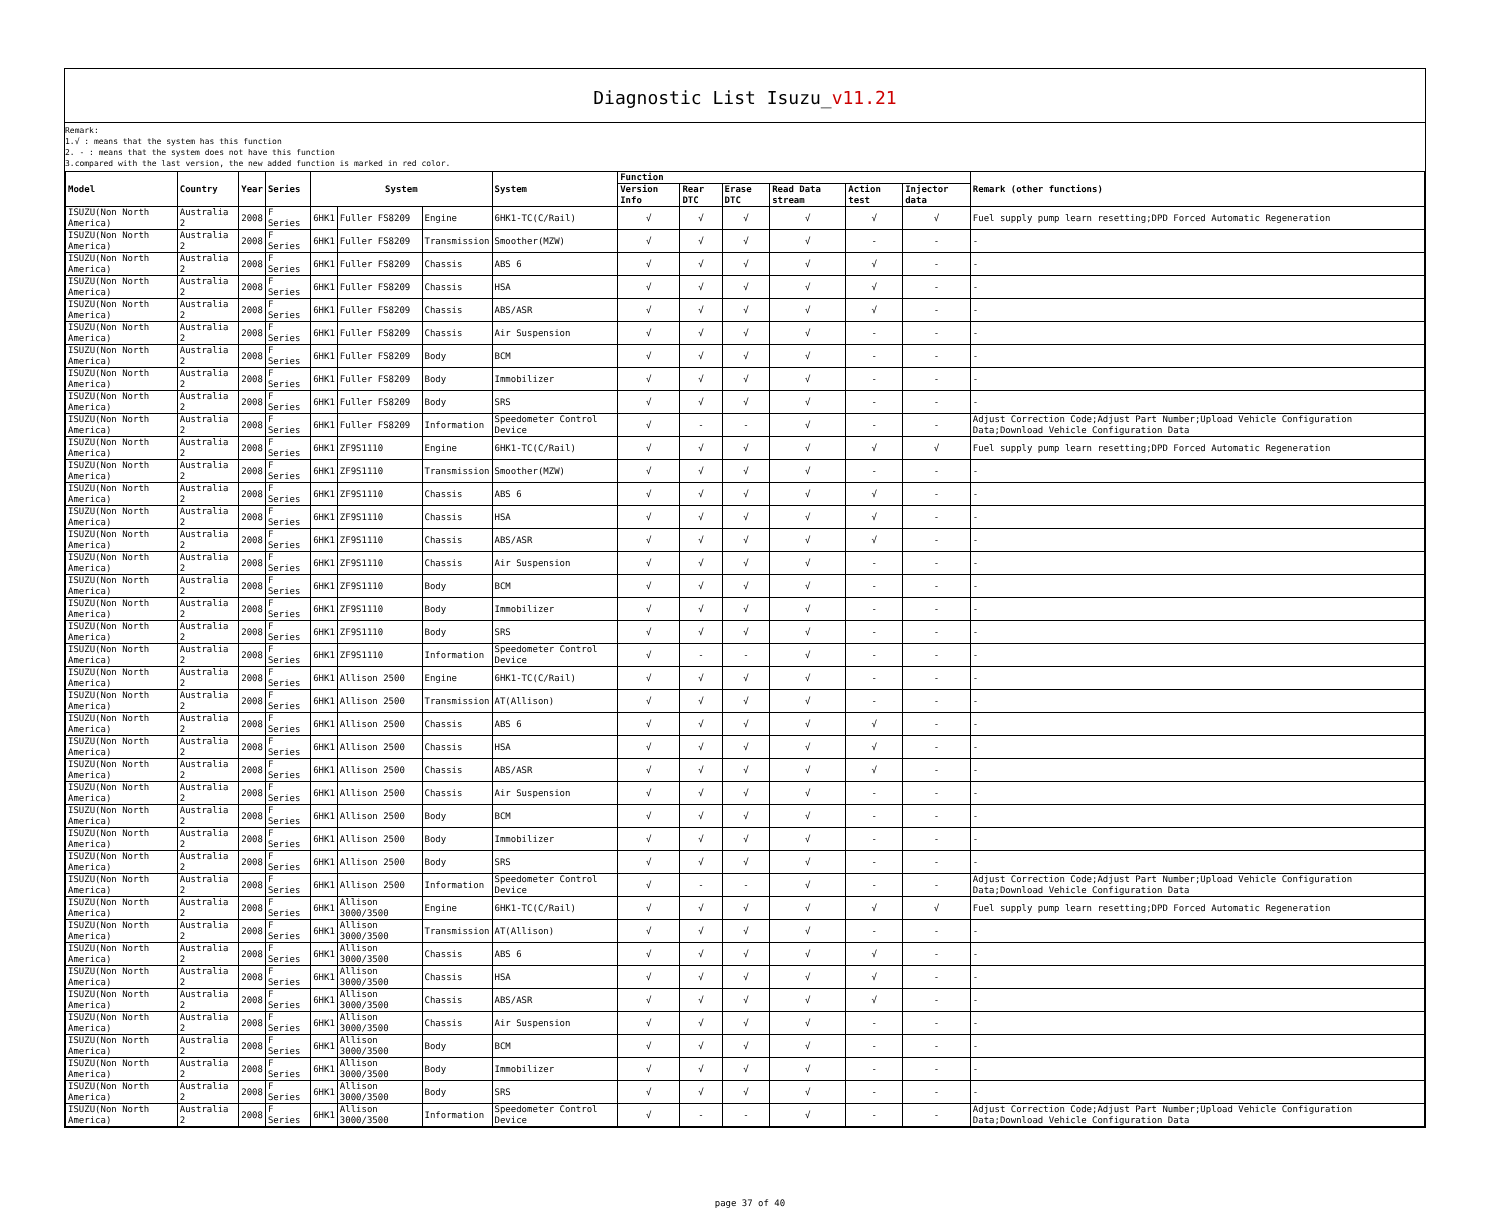Diagnostic List Isuzu_v11.21
Remark:
1.√ : means that the system has this function
2. - : means that the system does not have this function
3.compared with the last version, the new added function is marked in red color.
| Model | Country | Year | Series | System | | | System | Function | | | | | | Remark (other functions) |
| --- | --- | --- | --- | --- | --- | --- | --- | --- | --- | --- | --- | --- | --- | --- |
| | | | | | | | | Version Info | Rear DTC | Erase DTC | Read Data stream | Action test | Injector data | |
| ISUZU(Non North America) | Australia 2 | 2008 | F Series | 6HK1 | Fuller FS8209 | Engine | 6HK1-TC(C/Rail) | √ | √ | √ | √ | √ | √ | Fuel supply pump learn resetting;DPD Forced Automatic Regeneration |
| ISUZU(Non North America) | Australia 2 | 2008 | F Series | 6HK1 | Fuller FS8209 | Transmission | Smoother(MZW) | √ | √ | √ | √ | - | - | - |
| ISUZU(Non North America) | Australia 2 | 2008 | F Series | 6HK1 | Fuller FS8209 | Chassis | ABS 6 | √ | √ | √ | √ | √ | - | - |
| ISUZU(Non North America) | Australia 2 | 2008 | F Series | 6HK1 | Fuller FS8209 | Chassis | HSA | √ | √ | √ | √ | √ | - | - |
| ISUZU(Non North America) | Australia 2 | 2008 | F Series | 6HK1 | Fuller FS8209 | Chassis | ABS/ASR | √ | √ | √ | √ | √ | - | - |
| ISUZU(Non North America) | Australia 2 | 2008 | F Series | 6HK1 | Fuller FS8209 | Chassis | Air Suspension | √ | √ | √ | √ | - | - | - |
| ISUZU(Non North America) | Australia 2 | 2008 | F Series | 6HK1 | Fuller FS8209 | Body | BCM | √ | √ | √ | √ | - | - | - |
| ISUZU(Non North America) | Australia 2 | 2008 | F Series | 6HK1 | Fuller FS8209 | Body | Immobilizer | √ | √ | √ | √ | - | - | - |
| ISUZU(Non North America) | Australia 2 | 2008 | F Series | 6HK1 | Fuller FS8209 | Body | SRS | √ | √ | √ | √ | - | - | - |
| ISUZU(Non North America) | Australia 2 | 2008 | F Series | 6HK1 | Fuller FS8209 | Information | Speedometer Control Device | √ | - | - | √ | - | - | Adjust Correction Code;Adjust Part Number;Upload Vehicle Configuration Data;Download Vehicle Configuration Data |
| ISUZU(Non North America) | Australia 2 | 2008 | F Series | 6HK1 | ZF9S1110 | Engine | 6HK1-TC(C/Rail) | √ | √ | √ | √ | √ | √ | Fuel supply pump learn resetting;DPD Forced Automatic Regeneration |
| ISUZU(Non North America) | Australia 2 | 2008 | F Series | 6HK1 | ZF9S1110 | Transmission | Smoother(MZW) | √ | √ | √ | √ | - | - | - |
| ISUZU(Non North America) | Australia 2 | 2008 | F Series | 6HK1 | ZF9S1110 | Chassis | ABS 6 | √ | √ | √ | √ | √ | - | - |
| ISUZU(Non North America) | Australia 2 | 2008 | F Series | 6HK1 | ZF9S1110 | Chassis | HSA | √ | √ | √ | √ | √ | - | - |
| ISUZU(Non North America) | Australia 2 | 2008 | F Series | 6HK1 | ZF9S1110 | Chassis | ABS/ASR | √ | √ | √ | √ | √ | - | - |
| ISUZU(Non North America) | Australia 2 | 2008 | F Series | 6HK1 | ZF9S1110 | Chassis | Air Suspension | √ | √ | √ | √ | - | - | - |
| ISUZU(Non North America) | Australia 2 | 2008 | F Series | 6HK1 | ZF9S1110 | Body | BCM | √ | √ | √ | √ | - | - | - |
| ISUZU(Non North America) | Australia 2 | 2008 | F Series | 6HK1 | ZF9S1110 | Body | Immobilizer | √ | √ | √ | √ | - | - | - |
| ISUZU(Non North America) | Australia 2 | 2008 | F Series | 6HK1 | ZF9S1110 | Body | SRS | √ | √ | √ | √ | - | - | - |
| ISUZU(Non North America) | Australia 2 | 2008 | F Series | 6HK1 | ZF9S1110 | Information | Speedometer Control Device | √ | - | - | √ | - | - | - |
| ISUZU(Non North America) | Australia 2 | 2008 | F Series | 6HK1 | Allison 2500 | Engine | 6HK1-TC(C/Rail) | √ | √ | √ | √ | - | - | - |
| ISUZU(Non North America) | Australia 2 | 2008 | F Series | 6HK1 | Allison 2500 | Transmission | AT(Allison) | √ | √ | √ | √ | - | - | - |
| ISUZU(Non North America) | Australia 2 | 2008 | F Series | 6HK1 | Allison 2500 | Chassis | ABS 6 | √ | √ | √ | √ | √ | - | - |
| ISUZU(Non North America) | Australia 2 | 2008 | F Series | 6HK1 | Allison 2500 | Chassis | HSA | √ | √ | √ | √ | √ | - | - |
| ISUZU(Non North America) | Australia 2 | 2008 | F Series | 6HK1 | Allison 2500 | Chassis | ABS/ASR | √ | √ | √ | √ | √ | - | - |
| ISUZU(Non North America) | Australia 2 | 2008 | F Series | 6HK1 | Allison 2500 | Chassis | Air Suspension | √ | √ | √ | √ | - | - | - |
| ISUZU(Non North America) | Australia 2 | 2008 | F Series | 6HK1 | Allison 2500 | Body | BCM | √ | √ | √ | √ | - | - | - |
| ISUZU(Non North America) | Australia 2 | 2008 | F Series | 6HK1 | Allison 2500 | Body | Immobilizer | √ | √ | √ | √ | - | - | - |
| ISUZU(Non North America) | Australia 2 | 2008 | F Series | 6HK1 | Allison 2500 | Body | SRS | √ | √ | √ | √ | - | - | - |
| ISUZU(Non North America) | Australia 2 | 2008 | F Series | 6HK1 | Allison 2500 | Information | Speedometer Control Device | √ | - | - | √ | - | - | Adjust Correction Code;Adjust Part Number;Upload Vehicle Configuration Data;Download Vehicle Configuration Data |
| ISUZU(Non North America) | Australia 2 | 2008 | F Series | 6HK1 | Allison 3000/3500 | Engine | 6HK1-TC(C/Rail) | √ | √ | √ | √ | √ | √ | Fuel supply pump learn resetting;DPD Forced Automatic Regeneration |
| ISUZU(Non North America) | Australia 2 | 2008 | F Series | 6HK1 | Allison 3000/3500 | Transmission | AT(Allison) | √ | √ | √ | √ | - | - | - |
| ISUZU(Non North America) | Australia 2 | 2008 | F Series | 6HK1 | Allison 3000/3500 | Chassis | ABS 6 | √ | √ | √ | √ | √ | - | - |
| ISUZU(Non North America) | Australia 2 | 2008 | F Series | 6HK1 | Allison 3000/3500 | Chassis | HSA | √ | √ | √ | √ | √ | - | - |
| ISUZU(Non North America) | Australia 2 | 2008 | F Series | 6HK1 | Allison 3000/3500 | Chassis | ABS/ASR | √ | √ | √ | √ | √ | - | - |
| ISUZU(Non North America) | Australia 2 | 2008 | F Series | 6HK1 | Allison 3000/3500 | Chassis | Air Suspension | √ | √ | √ | √ | - | - | - |
| ISUZU(Non North America) | Australia 2 | 2008 | F Series | 6HK1 | Allison 3000/3500 | Body | BCM | √ | √ | √ | √ | - | - | - |
| ISUZU(Non North America) | Australia 2 | 2008 | F Series | 6HK1 | Allison 3000/3500 | Body | Immobilizer | √ | √ | √ | √ | - | - | - |
| ISUZU(Non North America) | Australia 2 | 2008 | F Series | 6HK1 | Allison 3000/3500 | Body | SRS | √ | √ | √ | √ | - | - | - |
| ISUZU(Non North America) | Australia 2 | 2008 | F Series | 6HK1 | Allison 3000/3500 | Information | Speedometer Control Device | √ | - | - | √ | - | - | Adjust Correction Code;Adjust Part Number;Upload Vehicle Configuration Data;Download Vehicle Configuration Data |
page 37 of 40